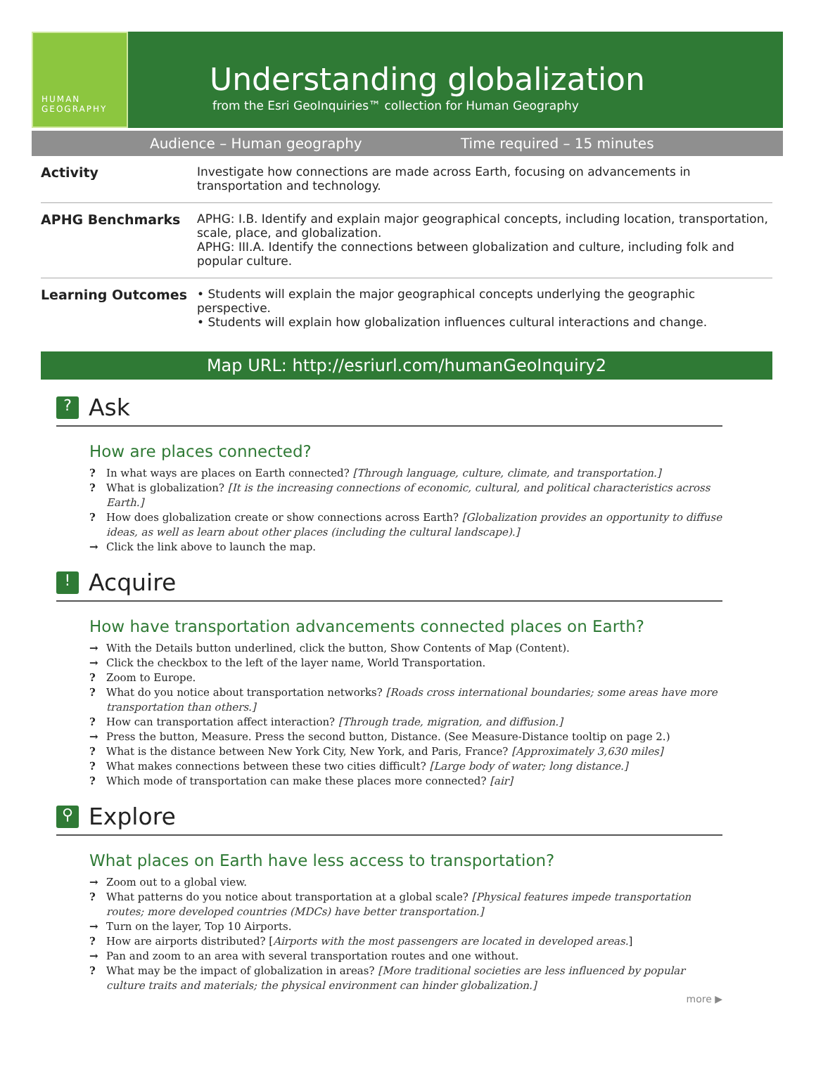HUMAN
GEOGRAPHY
Understanding globalization
from the Esri GeoInquiries™ collection for Human Geography
Audience – Human geography Time required – 15 minutes
| Activity | Investigate how connections are made across Earth, focusing on advancements in transportation and technology. |
| APHG Benchmarks | APHG: I.B. Identify and explain major geographical concepts, including location, transportation, scale, place, and globalization. APHG: III.A. Identify the connections between globalization and culture, including folk and popular culture. |
| Learning Outcomes | • Students will explain the major geographical concepts underlying the geographic perspective. • Students will explain how globalization influences cultural interactions and change. |
Map URL: http://esriurl.com/humanGeoInquiry2
? Ask
How are places connected?
? In what ways are places on Earth connected? [Through language, culture, climate, and transportation.]
? What is globalization? [It is the increasing connections of economic, cultural, and political characteristics across Earth.]
? How does globalization create or show connections across Earth? [Globalization provides an opportunity to diffuse ideas, as well as learn about other places (including the cultural landscape).]
→ Click the link above to launch the map.
! Acquire
How have transportation advancements connected places on Earth?
→ With the Details button underlined, click the button, Show Contents of Map (Content).
→ Click the checkbox to the left of the layer name, World Transportation.
? Zoom to Europe.
? What do you notice about transportation networks? [Roads cross international boundaries; some areas have more transportation than others.]
? How can transportation affect interaction? [Through trade, migration, and diffusion.]
→ Press the button, Measure. Press the second button, Distance. (See Measure-Distance tooltip on page 2.)
? What is the distance between New York City, New York, and Paris, France? [Approximately 3,630 miles]
? What makes connections between these two cities difficult? [Large body of water; long distance.]
? Which mode of transportation can make these places more connected? [air]
⚲ Explore
What places on Earth have less access to transportation?
→ Zoom out to a global view.
? What patterns do you notice about transportation at a global scale? [Physical features impede transportation routes; more developed countries (MDCs) have better transportation.]
→ Turn on the layer, Top 10 Airports.
? How are airports distributed? [Airports with the most passengers are located in developed areas.]
→ Pan and zoom to an area with several transportation routes and one without.
? What may be the impact of globalization in areas? [More traditional societies are less influenced by popular culture traits and materials; the physical environment can hinder globalization.]
more ▶